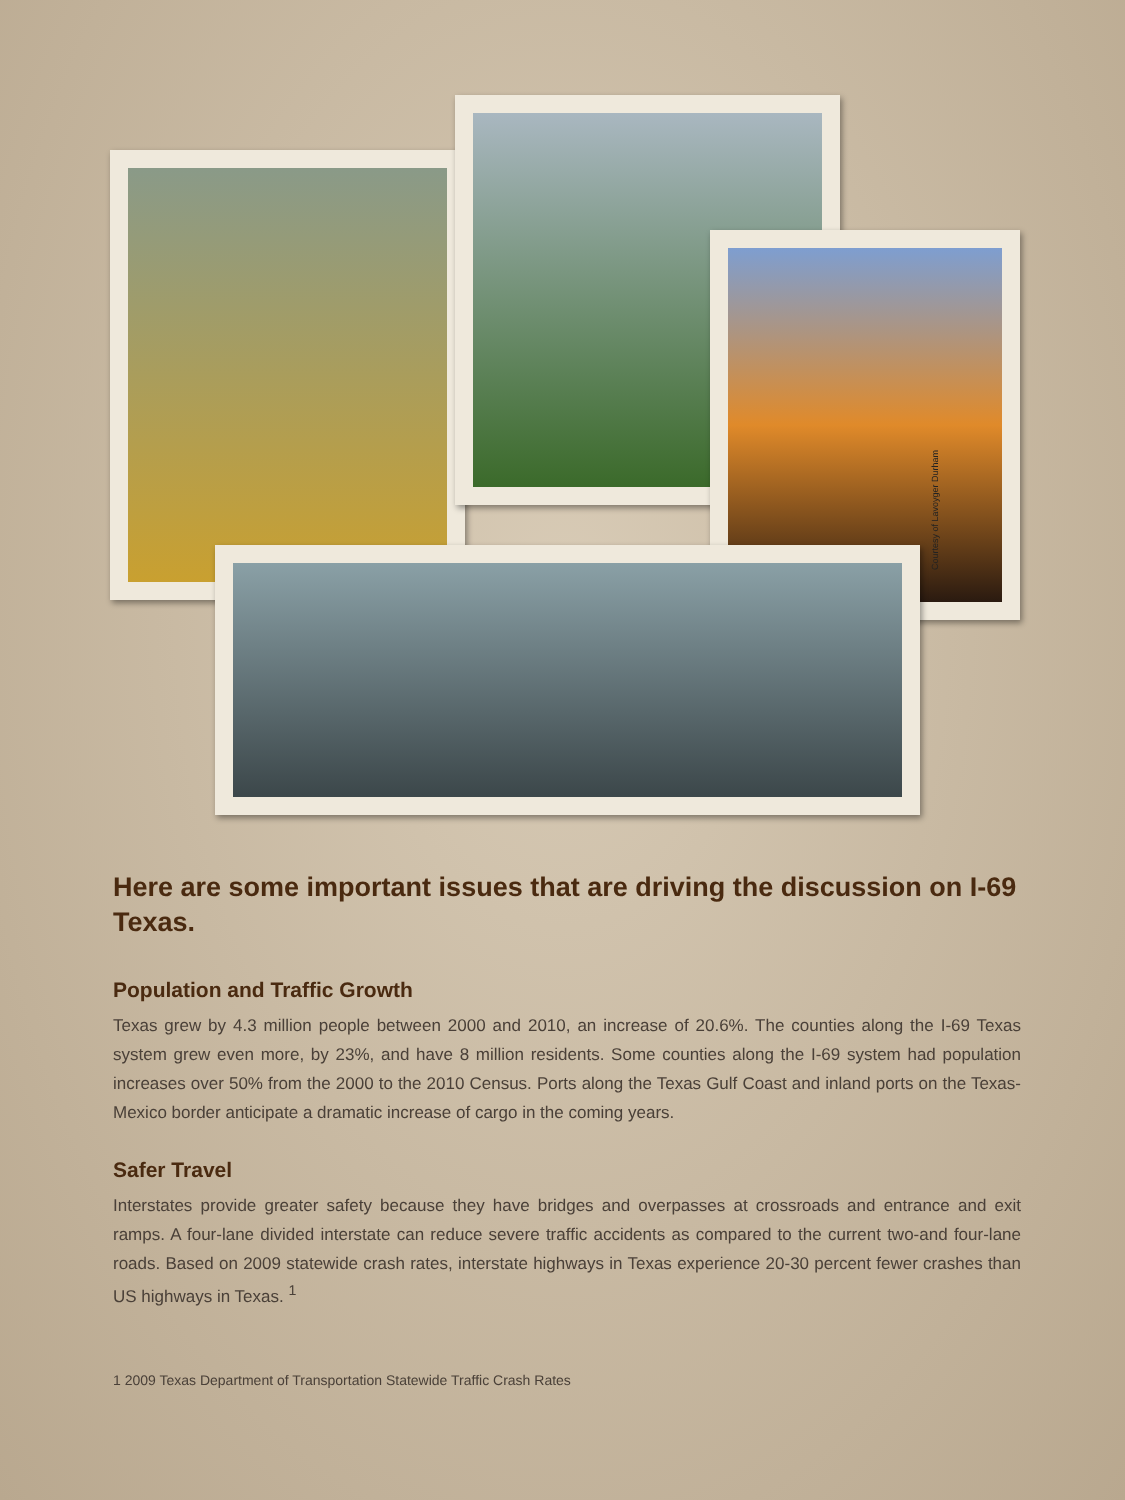Courtesy of Lavoyger Durham
Here are some important issues that are driving the discussion on I-69 Texas.
Population and Traffic Growth
Texas grew by 4.3 million people between 2000 and 2010, an increase of 20.6%. The counties along the I-69 Texas system grew even more, by 23%, and have 8 million residents. Some counties along the I-69 system had population increases over 50% from the 2000 to the 2010 Census. Ports along the Texas Gulf Coast and inland ports on the Texas-Mexico border anticipate a dramatic increase of cargo in the coming years.
Safer Travel
Interstates provide greater safety because they have bridges and overpasses at crossroads and entrance and exit ramps. A four-lane divided interstate can reduce severe traffic accidents as compared to the current two-and four-lane roads. Based on 2009 statewide crash rates, interstate highways in Texas experience 20-30 percent fewer crashes than US highways in Texas. <sup>1</sup>
1 2009 Texas Department of Transportation Statewide Traffic Crash Rates